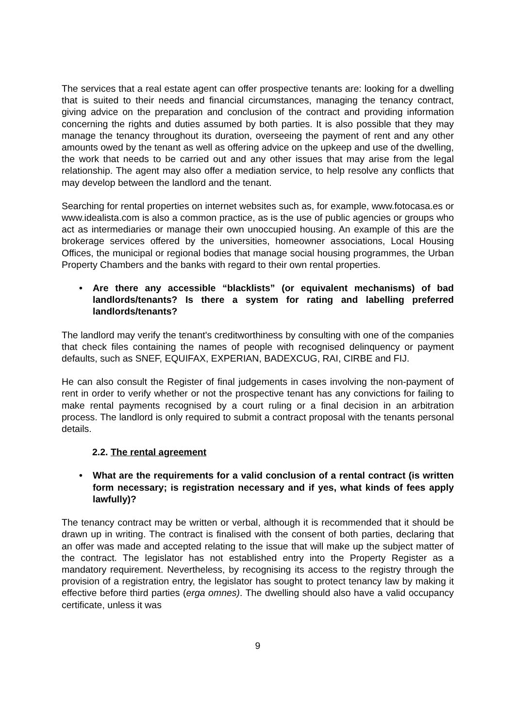The services that a real estate agent can offer prospective tenants are: looking for a dwelling that is suited to their needs and financial circumstances, managing the tenancy contract, giving advice on the preparation and conclusion of the contract and providing information concerning the rights and duties assumed by both parties. It is also possible that they may manage the tenancy throughout its duration, overseeing the payment of rent and any other amounts owed by the tenant as well as offering advice on the upkeep and use of the dwelling, the work that needs to be carried out and any other issues that may arise from the legal relationship. The agent may also offer a mediation service, to help resolve any conflicts that may develop between the landlord and the tenant.
Searching for rental properties on internet websites such as, for example, www.fotocasa.es or www.idealista.com is also a common practice, as is the use of public agencies or groups who act as intermediaries or manage their own unoccupied housing. An example of this are the brokerage services offered by the universities, homeowner associations, Local Housing Offices, the municipal or regional bodies that manage social housing programmes, the Urban Property Chambers and the banks with regard to their own rental properties.
• Are there any accessible “blacklists” (or equivalent mechanisms) of bad landlords/tenants? Is there a system for rating and labelling preferred landlords/tenants?
The landlord may verify the tenant's creditworthiness by consulting with one of the companies that check files containing the names of people with recognised delinquency or payment defaults, such as SNEF, EQUIFAX, EXPERIAN, BADEXCUG, RAI, CIRBE and FIJ.
He can also consult the Register of final judgements in cases involving the non-payment of rent in order to verify whether or not the prospective tenant has any convictions for failing to make rental payments recognised by a court ruling or a final decision in an arbitration process. The landlord is only required to submit a contract proposal with the tenants personal details.
2.2. The rental agreement
• What are the requirements for a valid conclusion of a rental contract (is written form necessary; is registration necessary and if yes, what kinds of fees apply lawfully)?
The tenancy contract may be written or verbal, although it is recommended that it should be drawn up in writing. The contract is finalised with the consent of both parties, declaring that an offer was made and accepted relating to the issue that will make up the subject matter of the contract. The legislator has not established entry into the Property Register as a mandatory requirement. Nevertheless, by recognising its access to the registry through the provision of a registration entry, the legislator has sought to protect tenancy law by making it effective before third parties (erga omnes). The dwelling should also have a valid occupancy certificate, unless it was
9